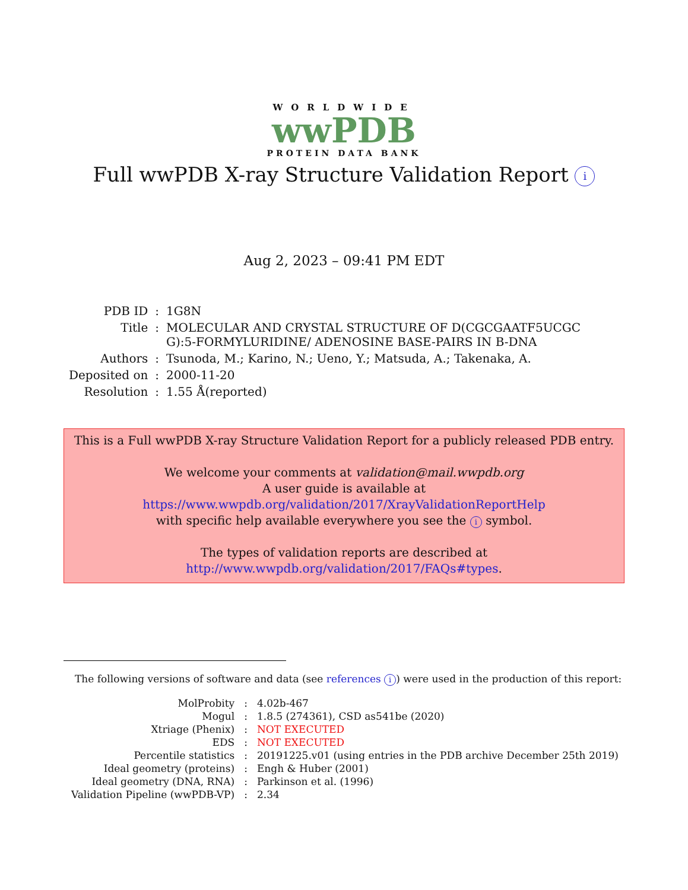WORLDWIDE
wwPDB
PROTEIN DATA BANK
Full wwPDB X-ray Structure Validation Report i
Aug 2, 2023 – 09:41 PM EDT
| PDB ID | : | 1G8N |
| Title | : | MOLECULAR AND CRYSTAL STRUCTURE OF D(CGCGAATF5UCGC G):5-FORMYLURIDINE/ ADENOSINE BASE-PAIRS IN B-DNA |
| Authors | : | Tsunoda, M.; Karino, N.; Ueno, Y.; Matsuda, A.; Takenaka, A. |
| Deposited on | : | 2000-11-20 |
| Resolution | : | 1.55 Å(reported) |
This is a Full wwPDB X-ray Structure Validation Report for a publicly released PDB entry.
We welcome your comments at validation@mail.wwpdb.org
A user guide is available at
https://www.wwpdb.org/validation/2017/XrayValidationReportHelp
with specific help available everywhere you see the i symbol.
The types of validation reports are described at
http://www.wwpdb.org/validation/2017/FAQs#types.
The following versions of software and data (see references i) were used in the production of this report:
| MolProbity | : | 4.02b-467 |
| Mogul | : | 1.8.5 (274361), CSD as541be (2020) |
| Xtriage (Phenix) | : | NOT EXECUTED |
| EDS | : | NOT EXECUTED |
| Percentile statistics | : | 20191225.v01 (using entries in the PDB archive December 25th 2019) |
| Ideal geometry (proteins) | : | Engh & Huber (2001) |
| Ideal geometry (DNA, RNA) | : | Parkinson et al. (1996) |
| Validation Pipeline (wwPDB-VP) | : | 2.34 |